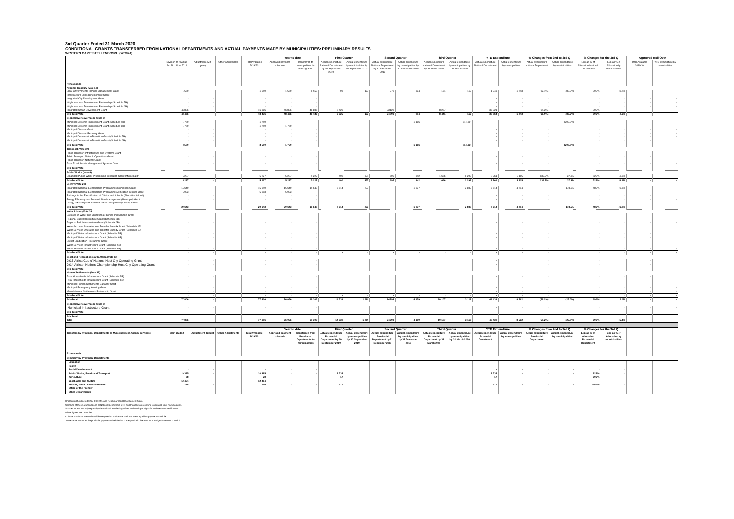3rd Quarter Ended 31 March 2020
CONDITIONAL GRANTS TRANSFERRED FROM NATIONAL DEPARTMENTS AND ACTUAL PAYMENTS MADE BY MUNICIPALITIES: PRELIMINARY RESULTS
WESTERN CAPE: STELLENBOSCH (WC024)
| | | | | | Year to date | | First Quarter | | Second Quarter | | Third Quarter | | YTD Expenditure | | % Changes from 2nd to 3rd Q | | % Changes for the 3rd Q | | Approved Roll Over | |
| --- | --- | --- | --- | --- | --- | --- | --- | --- | --- | --- | --- | --- | --- | --- | --- | --- | --- | --- | --- | --- |
| R thousands | Division of revenue Act No. 16 of 2019 | Adjustment (Mid year) | Other Adjustments | Total Available 2019/20 | Approved payment schedule | Transferred to municipalities for direct grants | Actual expenditure National Department by 30 September 2019 | Actual expenditure by municipalities by 30 September 2019 | Actual expenditure National Department by 31 December 2019 | Actual expenditure by municipalities by 31 December 2019 | Actual expenditure National Department by 31 March 2020 | Actual expenditure by municipalities by 31 March 2020 | Actual expenditure National Department | Actual expenditure by municipalities | Actual expenditure National Department | Actual expenditure by municipalities | Exp as % of Allocation National Department | Exp as % of Allocation by municipalities | Total Available 2019/20 | YTD expenditure by municipalities |
| National Treasury (Vote 10) | | | | | | | | | | | | | | | | | | | | |
| Local Government Financial Management Grant | 1 550 | - | | 1 550 | 1 550 | 1 550 | 99 | 132 | 970 | 994 | 174 | 117 | 1 243 | 1 243 | (82.1%) | (88.2%) | 80.2% | 80.2% | - | - |
| Infrastructure Skills Development Grant | - | - | | - | - | - | | | | | | | - | - | - | | - | - | - | - |
| Integrated City Development Grant | - | - | | - | - | - | | | | | | | - | - | - | | - | - | - | - |
| Neighbourhood Development Partnership (Schedule 5B) | - | - | | - | - | - | | | | | | | - | - | - | | - | - | - | - |
| Neighbourhood Development Partnership (Schedule 6B) | - | - | | - | - | - | | | | | | | - | - | - | | - | - | - | - |
| Integrated Urban Development Grant | 46 886 | - | | 46 886 | 46 886 | 46 886 | 6 426 | | 23 128 | | 8 267 | | 37 821 | - | (64.3%) | | 80.7% | - | - | - |
| Sub-Total Vote | 48 436 | - | | 48 436 | 48 436 | 48 436 | 6 525 | 132 | 24 098 | 994 | 8 441 | 117 | 39 064 | 1 243 | (65.0%) | (88.2%) | 80.7% | 2.6% | - | - |
| Cooperative Governance (Vote 3) | | | | | | | | | | | | | | | | | | | | |
| Municipal Systems Improvement Grant (Schedule 5B) | 1 750 | - | | 1 750 | - | - | | | | 1 186 | | (1 186) | - | - | - | (200.0%) | - | - | - | - |
| Municipal Systems Improvement Grant (Schedule 6B) | 1 750 | - | | 1 750 | 1 750 | - | | | | | | | - | - | - | | - | - | - | - |
| Municipal Disaster Grant | - | - | | - | - | - | | | | | | | - | - | - | | - | - | - | - |
| Municipal Disaster Recovery Grant | - | - | | - | - | - | | | | | | | - | - | - | | - | - | - | - |
| Municipal Demarcation Transition Grant (Schedule 5B) | - | - | | - | - | - | | | | | | | - | - | - | | - | - | - | - |
| Municipal Demarcation Transition Grant (Schedule 6B) | - | - | | - | - | - | | | | | | | - | - | - | | - | - | - | |
| Sub-Total Vote | 3 500 | - | | 3 500 | 1 750 | - | - | - | - | 1 186 | - | (1 186) | - | - | - | (200.0%) | - | - | - | - |
| Transport (Vote 37) | | | | | | | | | | | | | | | | | | | | |
| Public Transport Infrastructure and Systems Grant | - | - | | - | - | - | | | | | | | - | - | - | | - | - | - | |
| Public Transport Network Operations Grant | - | - | | - | - | - | | | | | | | - | - | - | | - | - | - | |
| Public Transport Network Grant | - | - | | - | - | - | | | | | | | - | - | - | | - | - | - | - |
| Rural Road Assets Management Systems Grant | - | - | | - | - | - | | | | | | | - | - | - | | - | - | - | - |
| Sub-Total Vote | - | - | | - | - | - | - | - | - | - | - | - | - | - | - | | - | - | - | - |
| Public Works (Vote 6) | | | | | | | | | | | | | | | | | | | | |
| Expanded Public Works Programme Integrated Grant (Municipality) | 5 227 | - | | 5 227 | 5 227 | 5 227 | 400 | 875 | 695 | 942 | 1 666 | 1 298 | 2 761 | 3 115 | 139.7% | 37.8% | 52.8% | 59.6% | - | - |
| Sub-Total Vote | 5 227 | - | | 5 227 | 5 227 | 5 227 | 400 | 875 | 695 | 942 | 1 666 | 1 298 | 2 761 | 3 115 | 139.7% | 37.8% | 52.8% | 59.6% | - | - |
| Energy (Vote 29) | | | | | | | | | | | | | | | | | | | | |
| Integrated National Electrification Programme (Municipal) Grant | 15 640 | - | | 15 640 | 15 640 | 15 640 | 7 614 | 277 | | 1 037 | | 2 889 | 7 614 | 4 204 | - | 178.5% | 48.7% | 26.9% | - | - |
| Integrated National Electrification Programme (Allocation in-kind) Grant | 5 003 | - | | 5 003 | 5 003 | - | | | | | | | - | - | - | | - | - | - | |
| Backlogs in the Electrification of Clinics and Schools (Allocation in-kind) | - | - | | - | - | - | | | | | | | - | - | - | | - | - | - | |
| Energy Efficiency and Demand Side Management (Municipal) Grant | - | - | | - | - | - | | | | | | | - | - | - | | - | - | - | - |
| Energy Efficiency and Demand Side Management (Eskom) Grant | - | - | | - | - | - | | | | | | | - | - | - | | - | - | - | |
| Sub-Total Vote | 20 643 | - | | 20 643 | 20 643 | 15 640 | 7 614 | 277 | - | 1 037 | - | 2 889 | 7 614 | 4 204 | - | 178.5% | 48.7% | 26.9% | - | - |
| Water Affairs (Vote 38) | | | | | | | | | | | | | | | | | | | | |
| Backlogs in Water and Sanitation at Clinics and Schools Grant | - | - | | - | - | - | | | | | | | - | - | - | | - | - | - | |
| Regional Bulk Infrastructure Grant (Schedule 5B) | - | - | | - | - | - | | | | | | | - | - | - | | - | - | - | - |
| Regional Bulk Infrastructure Grant (Schedule 6B) | - | - | | - | - | - | | | | | | | - | - | - | | - | - | - | - |
| Water Services Operating and Transfer Subsidy Grant (Schedule 5B) | - | - | | - | - | - | | | | | | | - | - | - | | - | - | - | |
| Water Services Operating and Transfer Subsidy Grant (Schedule 6B) | - | - | | - | - | - | | | | | | | - | - | - | | - | - | - | |
| Municipal Water Infrastructure Grant (Schedule 5B) | - | - | | - | - | - | | | | | | | - | - | - | | - | - | - | |
| Municipal Water Infrastructure Grant (Schedule 6B) | - | - | | - | - | - | | | | | | | - | - | - | | - | - | - | |
| Bucket Eradication Programme Grant | - | - | | - | - | - | | | | | | | - | - | - | | - | - | - | - |
| Water Services Infrastructure Grant (Schedule 5B) | - | - | | - | - | - | | | | | | | - | - | - | | - | - | - | - |
| Water Services Infrastructure Grant (Schedule 6B) | - | - | | - | - | - | | | | | | | - | - | - | | - | - | - | - |
| Sub-Total Vote | - | - | | - | - | - | - | - | - | - | - | - | - | - | - | | - | - | - | - |
| Sport and Recreation South Africa (Vote 19) | | | | | | | | | | | | | | | | | | | | |
| 2013 Africa Cup of Nations Host City Operating Grant | - | - | | - | - | - | | | | | | | - | | - | | - | | - | |
| 2014 African Nations Championship Host City Operating Grant | - | - | | - | - | - | | | | | | | - | | - | | - | | - | |
| Sub-Total Vote | - | - | | - | - | - | - | - | - | - | - | - | - | - | - | | - | - | - | - |
| Human Settlements (Vote 31) | | | | | | | | | | | | | | | | | | | | |
| Rural Households Infrastructure Grant (Schedule 5B) | - | - | | - | - | - | | | | | | | - | - | - | | - | - | - | |
| Rural Households Infrastructure Grant (Schedule 6B) | - | - | | - | - | - | | | | | | | - | - | - | | - | - | - | |
| Municipal Human Settlements Capacity Grant | - | - | | - | - | - | | | | | | | - | - | - | | - | - | - | |
| Municipal Emergency Housing Grant | - | - | | - | - | - | | | | | | | - | - | - | | - | - | - | - |
| Metro Informal Settlements Partnership Grant | - | - | | - | - | - | | | | | | | - | - | - | | - | - | - | - |
| Sub-Total Vote | - | - | | - | - | - | - | - | - | - | - | - | - | - | - | | - | - | - | - |
| Sub-Total | 77 806 | - | | 77 806 | 76 056 | 69 303 | 14 539 | 1 284 | 24 793 | 4 159 | 10 107 | 3 118 | 49 439 | 8 562 | (59.2%) | (25.0%) | 69.6% | 12.0% | - | - |
| Cooperative Governance (Vote 3) | | | | | | | | | | | | | | | | | | | | |
| Municipal Infrastructure Grant | - | - | | - | - | - | | | | | | | - | - | - | | - | - | - | - |
| Sub-Total Vote | - | - | | - | - | - | - | - | - | - | - | - | - | - | - | | - | - | - | - |
| Sub-Total | - | - | | - | - | - | - | - | - | - | - | - | - | - | - | - | - | - | - | - |
| Total | 77 806 | - | | 77 806 | 76 056 | 69 303 | 14 539 | 1 284 | 24 793 | 4 159 | 10 107 | 3 118 | 49 439 | 8 562 | (59.2%) | (25.0%) | 69.6% | 35.4% | - | - |
| | | | | | Year to date | | First Quarter | | Second Quarter | | Third Quarter | | YTD Expenditure | | % Changes from 2nd to 3rd Q | | % Changes for the 3rd Q | | | |
| Transfers by Provincial Departments to Municipalities( Agency services) R thousands | Main Budget | Adjustment Budget | Other Adjustments | Total Available 2019/20 | Approved payment schedule | Transferred from Provincial Departments to Municipalities | Actual expenditure Provincial Department by 30 September 2019 | Actual expenditure by municipalities by 30 September 2019 | Actual expenditure Provincial Department by 31 December 2019 | Actual expenditure by municipalities by 31 December 2019 | Actual expenditure Provincial Department by 31 March 2020 | Actual expenditure by municipalities by 31 March 2020 | Actual expenditure Provincial Department | Actual expenditure by municipalities | Actual expenditure Provincial Department | Actual expenditure by municipalities | Exp as % of Allocation Provincial Department | Exp as % of Allocation by municipalities | | |
| Summary by Provincial Departments | | | | | | | | | | | | | | | | | | | | |
| Education | - | - | | - | - | - | | | | | | | - | - | - | - | - | - | | |
| Health | - | - | | - | - | - | | | | | | | - | - | - | - | - | - | | |
| Social Development | - | - | | - | - | - | | | | | | | - | - | - | - | - | - | | |
| Public Works, Roads and Transport | 10 385 | - | | 10 385 | - | - | 8 534 | | | | | | 8 534 | - | - | - | 82.2% | - | | |
| Agriculture | 28 | - | | 28 | - | - | 17 | | | | | | 17 | - | - | - | 60.7% | - | | |
| Sport, Arts and Culture | 12 454 | - | | 12 454 | - | - | | | | | | | - | - | - | - | - | - | | |
| Housing and Local Government | 224 | - | | 224 | - | - | 377 | | | | | | 377 | - | - | - | 168.3% | - | | |
| Office of the Premier | - | - | | - | - | - | | | | | | | - | - | - | - | - | - | | |
| Other Departments | | | | | | | | | | | | | | | | | | | | |
Unallocated funds e.g DBSA, ESKOM, and Neighbourhood Development Grant.
Spending of these grants is done at National department level and therefore no reporting is required from municipalities.
Sources: DoRA Monthly reports by the national transferring officer and Municipal sign-offs and electronic verification.
All the figures are unaudited.
In future provincial Treasuries will be required to provide the National Treasury with a payment schedule
in the same format as the provincial payment schedule that correspond with the amount in Budget Statement 1 and 2.